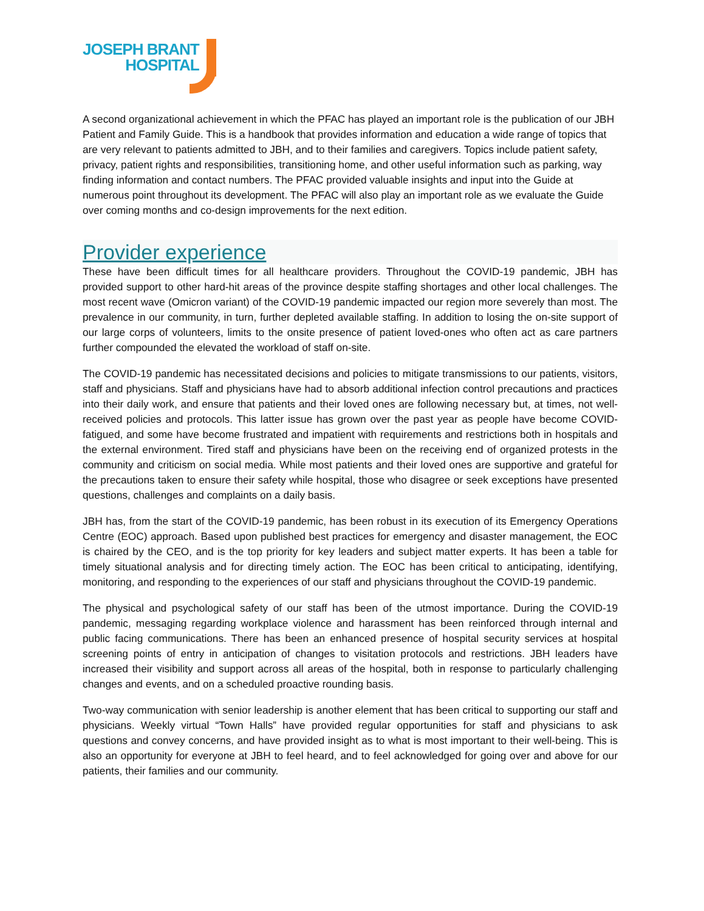JOSEPH BRANT
HOSPITAL
A second organizational achievement in which the PFAC has played an important role is the publication of our JBH Patient and Family Guide. This is a handbook that provides information and education a wide range of topics that are very relevant to patients admitted to JBH, and to their families and caregivers. Topics include patient safety, privacy, patient rights and responsibilities, transitioning home, and other useful information such as parking, way finding information and contact numbers. The PFAC provided valuable insights and input into the Guide at numerous point throughout its development. The PFAC will also play an important role as we evaluate the Guide over coming months and co-design improvements for the next edition.
Provider experience
These have been difficult times for all healthcare providers. Throughout the COVID-19 pandemic, JBH has provided support to other hard-hit areas of the province despite staffing shortages and other local challenges. The most recent wave (Omicron variant) of the COVID-19 pandemic impacted our region more severely than most. The prevalence in our community, in turn, further depleted available staffing. In addition to losing the on-site support of our large corps of volunteers, limits to the onsite presence of patient loved-ones who often act as care partners further compounded the elevated the workload of staff on-site.
The COVID-19 pandemic has necessitated decisions and policies to mitigate transmissions to our patients, visitors, staff and physicians. Staff and physicians have had to absorb additional infection control precautions and practices into their daily work, and ensure that patients and their loved ones are following necessary but, at times, not well-received policies and protocols. This latter issue has grown over the past year as people have become COVID-fatigued, and some have become frustrated and impatient with requirements and restrictions both in hospitals and the external environment. Tired staff and physicians have been on the receiving end of organized protests in the community and criticism on social media. While most patients and their loved ones are supportive and grateful for the precautions taken to ensure their safety while hospital, those who disagree or seek exceptions have presented questions, challenges and complaints on a daily basis.
JBH has, from the start of the COVID-19 pandemic, has been robust in its execution of its Emergency Operations Centre (EOC) approach. Based upon published best practices for emergency and disaster management, the EOC is chaired by the CEO, and is the top priority for key leaders and subject matter experts. It has been a table for timely situational analysis and for directing timely action. The EOC has been critical to anticipating, identifying, monitoring, and responding to the experiences of our staff and physicians throughout the COVID-19 pandemic.
The physical and psychological safety of our staff has been of the utmost importance. During the COVID-19 pandemic, messaging regarding workplace violence and harassment has been reinforced through internal and public facing communications. There has been an enhanced presence of hospital security services at hospital screening points of entry in anticipation of changes to visitation protocols and restrictions. JBH leaders have increased their visibility and support across all areas of the hospital, both in response to particularly challenging changes and events, and on a scheduled proactive rounding basis.
Two-way communication with senior leadership is another element that has been critical to supporting our staff and physicians. Weekly virtual “Town Halls” have provided regular opportunities for staff and physicians to ask questions and convey concerns, and have provided insight as to what is most important to their well-being. This is also an opportunity for everyone at JBH to feel heard, and to feel acknowledged for going over and above for our patients, their families and our community.